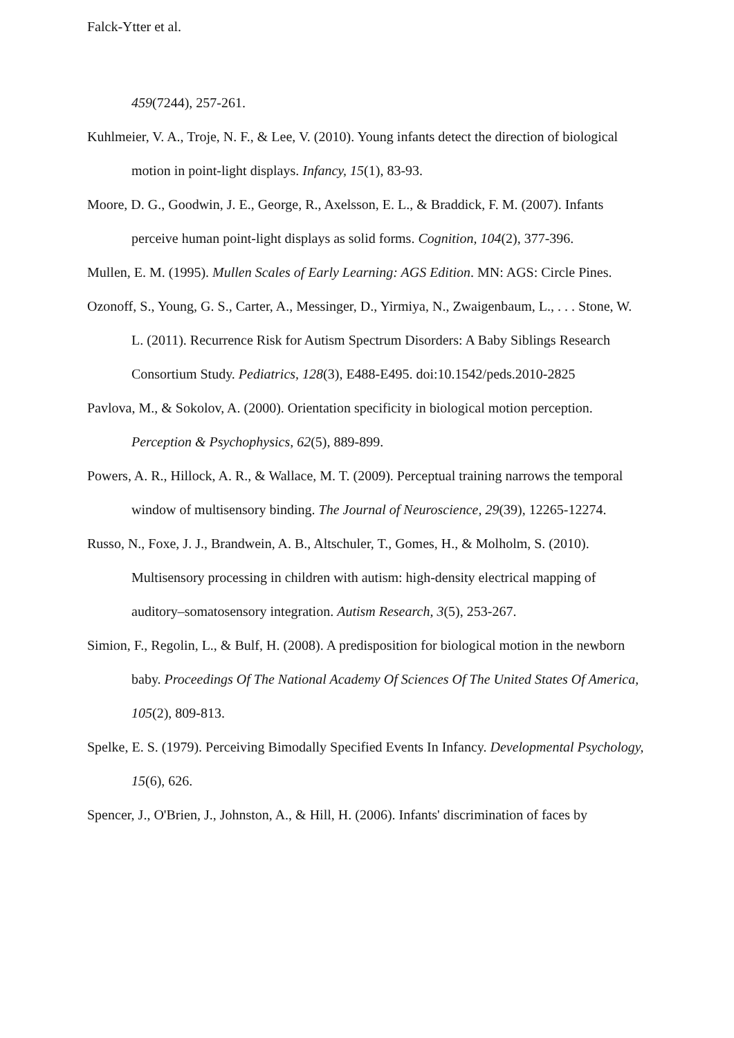Falck-Ytter et al.
459(7244), 257-261.
Kuhlmeier, V. A., Troje, N. F., & Lee, V. (2010). Young infants detect the direction of biological motion in point-light displays. Infancy, 15(1), 83-93.
Moore, D. G., Goodwin, J. E., George, R., Axelsson, E. L., & Braddick, F. M. (2007). Infants perceive human point-light displays as solid forms. Cognition, 104(2), 377-396.
Mullen, E. M. (1995). Mullen Scales of Early Learning: AGS Edition. MN: AGS: Circle Pines.
Ozonoff, S., Young, G. S., Carter, A., Messinger, D., Yirmiya, N., Zwaigenbaum, L., . . . Stone, W. L. (2011). Recurrence Risk for Autism Spectrum Disorders: A Baby Siblings Research Consortium Study. Pediatrics, 128(3), E488-E495. doi:10.1542/peds.2010-2825
Pavlova, M., & Sokolov, A. (2000). Orientation specificity in biological motion perception. Perception & Psychophysics, 62(5), 889-899.
Powers, A. R., Hillock, A. R., & Wallace, M. T. (2009). Perceptual training narrows the temporal window of multisensory binding. The Journal of Neuroscience, 29(39), 12265-12274.
Russo, N., Foxe, J. J., Brandwein, A. B., Altschuler, T., Gomes, H., & Molholm, S. (2010). Multisensory processing in children with autism: high-density electrical mapping of auditory–somatosensory integration. Autism Research, 3(5), 253-267.
Simion, F., Regolin, L., & Bulf, H. (2008). A predisposition for biological motion in the newborn baby. Proceedings Of The National Academy Of Sciences Of The United States Of America, 105(2), 809-813.
Spelke, E. S. (1979). Perceiving Bimodally Specified Events In Infancy. Developmental Psychology, 15(6), 626.
Spencer, J., O'Brien, J., Johnston, A., & Hill, H. (2006). Infants' discrimination of faces by